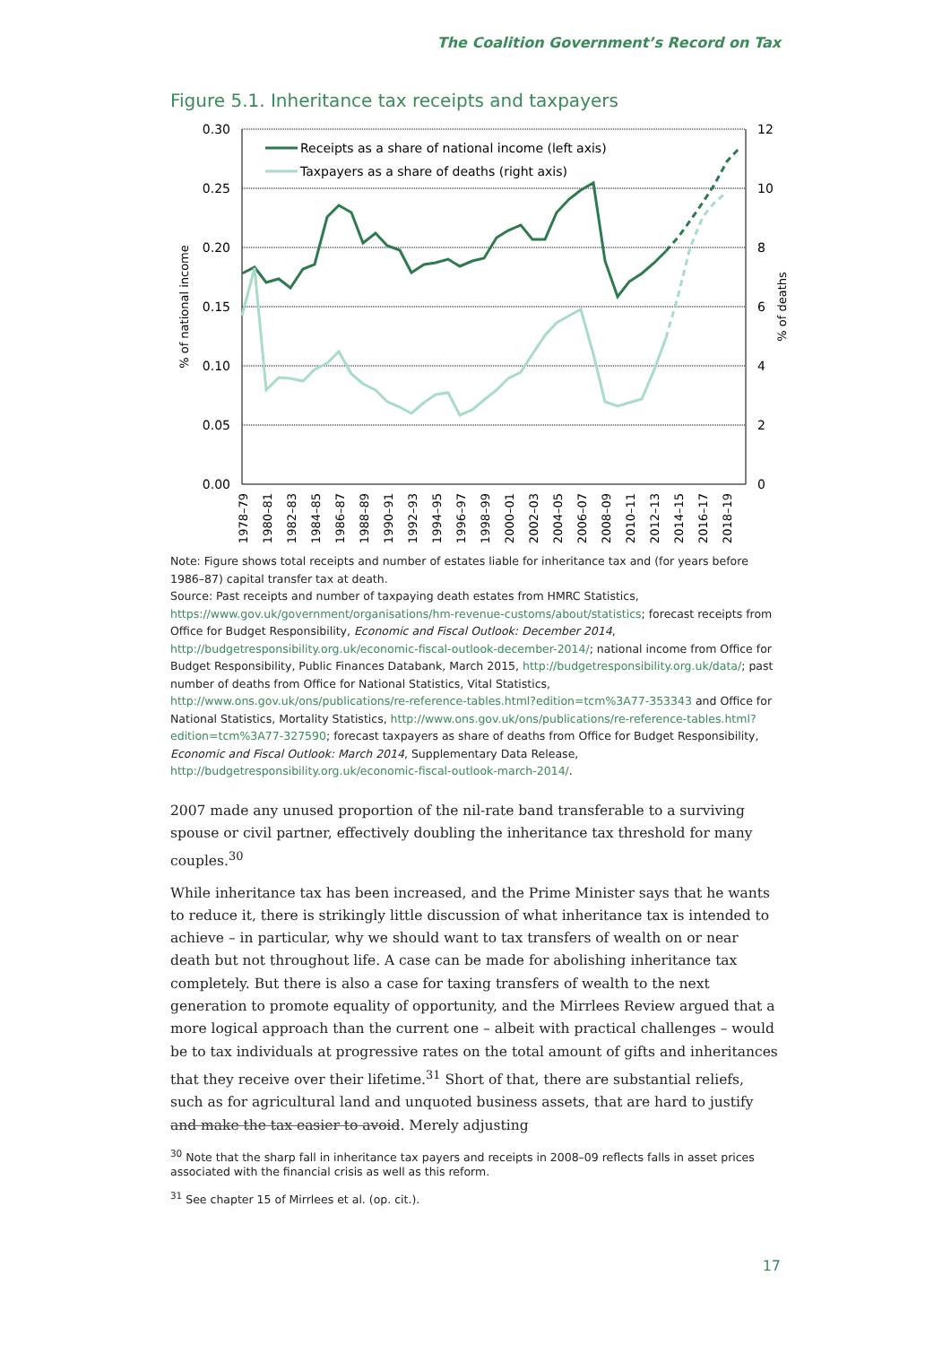The Coalition Government’s Record on Tax
Figure 5.1. Inheritance tax receipts and taxpayers
0.30
0.25
0.20
0.15
0.10
0.05
0.00
12
10
8
6
4
2
0
% of national income
% of deaths
Receipts as a share of national income (left axis)
Taxpayers as a share of deaths (right axis)
1978–79
1980–81
1982–83
1984–85
1986–87
1988–89
1990–91
1992–93
1994–95
1996–97
1998–99
2000–01
2002–03
2004–05
2006–07
2008–09
2010–11
2012–13
2014–15
2016–17
2018–19
Note: Figure shows total receipts and number of estates liable for inheritance tax and (for years before 1986–87) capital transfer tax at death.
Source: Past receipts and number of taxpaying death estates from HMRC Statistics, https://www.gov.uk/government/organisations/hm-revenue-customs/about/statistics; forecast receipts from Office for Budget Responsibility, Economic and Fiscal Outlook: December 2014, http://budgetresponsibility.org.uk/economic-fiscal-outlook-december-2014/; national income from Office for Budget Responsibility, Public Finances Databank, March 2015, http://budgetresponsibility.org.uk/data/; past number of deaths from Office for National Statistics, Vital Statistics, http://www.ons.gov.uk/ons/publications/re-reference-tables.html?edition=tcm%3A77-353343 and Office for National Statistics, Mortality Statistics, http://www.ons.gov.uk/ons/publications/re-reference-tables.html?edition=tcm%3A77-327590; forecast taxpayers as share of deaths from Office for Budget Responsibility, Economic and Fiscal Outlook: March 2014, Supplementary Data Release, http://budgetresponsibility.org.uk/economic-fiscal-outlook-march-2014/.
2007 made any unused proportion of the nil-rate band transferable to a surviving spouse or civil partner, effectively doubling the inheritance tax threshold for many couples.<sup>30</sup>
While inheritance tax has been increased, and the Prime Minister says that he wants to reduce it, there is strikingly little discussion of what inheritance tax is intended to achieve – in particular, why we should want to tax transfers of wealth on or near death but not throughout life. A case can be made for abolishing inheritance tax completely. But there is also a case for taxing transfers of wealth to the next generation to promote equality of opportunity, and the Mirrlees Review argued that a more logical approach than the current one – albeit with practical challenges – would be to tax individuals at progressive rates on the total amount of gifts and inheritances that they receive over their lifetime.<sup>31</sup> Short of that, there are substantial reliefs, such as for agricultural land and unquoted business assets, that are hard to justify and make the tax easier to avoid. Merely adjusting
<sup>30</sup> Note that the sharp fall in inheritance tax payers and receipts in 2008–09 reflects falls in asset prices associated with the financial crisis as well as this reform.
<sup>31</sup> See chapter 15 of Mirrlees et al. (op. cit.).
17